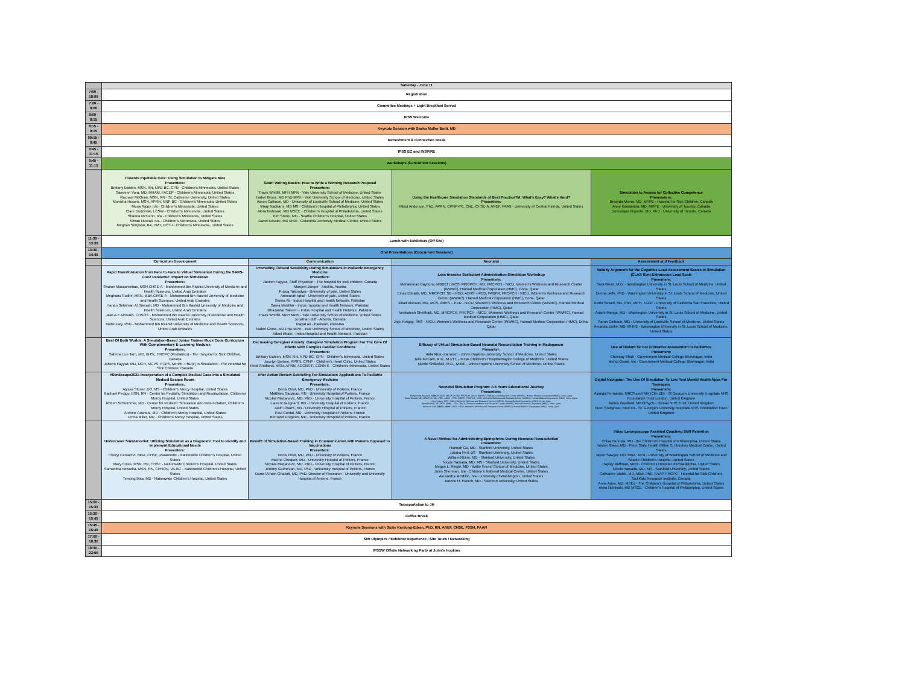| | Saturday - June 11 | | | |
| --- | --- | --- | --- | --- |
| 7:00 - 18:00 | Registration | | | |
| 7:00 - 8:00 | Committee Meetings + Light Breakfast Served | | | |
| 8:00 - 8:15 | IPSS Welcome | | | |
| 8:15 - 9:15 | Keynote Session with Sasha Muller-Botti, MD | | | |
| 09:15 - 9:45 | Refreshment & Connection Break | | | |
| 9:45 - 11:15 | IPSS EC and INSPIRE | | | |
| 9:45 - 11:15 | Workshops (Concurrent Sessions) | | | |
| | Towards Equitable Care: Using Simulation to Mitigate Bias Presenters: Brittany Dahlen, MSN, RN, NPD-BC, CPN - Children's Minnesota, United States Samreen Vora, MD, MHAM, FACEP - Children's Minnesota, United States Rachael McGraw, MSN, RN - St. Catherine University, United States Monisha Husom, MSN, APRN, NNP-BC - Children's Minnesota, United States Mona Rippy, n/a - Children's Minnesota, United States Clare Dudzinski, LCSW - Children's Minnesota, United States Shanna McCann, n/a - Children's Minnesota, United States Siman Nuurali, n/a - Children's Minnesota, United States Meghan Simpson, BA, EMT, DOT-I - Children's Minnesota, United States | Grant Writing Basics: How to Write a Winning Research Proposal Presenters: Travis Whitfill, MPH MPhl - Yale University School of Medicine, United States Isabel Gross, MD PhD MPH - Yale University School of Medicine, United States Aaron Calhoun, MD - University of Louisville School of Medicine, United States Vinay Nadkarni, MD MS - Children's Hospital of Philadelphia, United States Akira Nishisaki, MD MSCE - Children's Hospital of Philadelphia, United States Kim Stone, MD - Seattle Children's Hospital, United States David Kessler, MD MSci - Columbia University Medical Center, United States | Using the Healthcare Simulation Standards of Best PracticeTM: What's Easy? What's Hard? Presenters: Mindi Anderson, PhD, APRN, CPNP-PC, CNE, CHSE-A, ANEF, FAAN - University of Central Florida, United States | Simulation to Assess for Collective Competence Preseneters: Briseida Mema, MD, MHPE - Hospital for Sick Children, Canada Anne Kawamura, MD, MHPE - University of Toronto, Canada Dominique Piquette, MD, PhD - University of Toronto, Canada |
| 11:30 - 13:30 | Lunch with Exhibitors (Off Site) | | | |
| 13:30 - 14:45 | Oral Presentations (Concurrent Sessions) | | | |
| | Curriculum Development | Communication | Neonatal | Assessment and Feedback |
| | Rapid Transformation from Face to Face to Virtual Simulation During the SARS-CoV2 Pandemic: Impact on Simulation Presenters: Sharon Mascarenhas, MSN,CHSE-A - Mohammed Bin Rashid University of Medicine and Health Sciences, United Arab Emirates Meghana Sudhir, MSN, MBA,CHSE-A - Mohammed Bin Rashid University of Medicine and Health Sciences, United Arab Emirates Hanan Sulaiman Al Suwaidi, MD - Mohammed Bin Rashid University of Medicine and Health Sciences, United Arab Emirates Jalal A.Z Alfroukh, CHSOS - Mohammed Bin Rashid University of Medicine and Health Sciences, United Arab Emirates Nabil Zary, PhD - Mohammed Bin Rashid University of Medicine and Health Sciences, United Arab Emirates | Promoting Cultural Sensitivity During Simulations in Pediatric Emergency Medicine Presenters: Jabeen Fayyaz, Staff Physician - The hospital for sick children, Canada Margret Jaeger - Austria, Austria Prisca Takundwa - University of yale, United States Ammarah Iqbal - University of yale, United States Saima Ali - Indus Hospital and Health Network, Pakistan Sama Mukhtar - Indus Hospital and Health Network, Pakistan Ghazanfar Saleem - Indus Hospital and Health Network, Pakistan Travis Whitfill, MPH MPhl - Yale University School of Medicine, United States Jonathan duff - Alberta, Canada Inayat Ali - Pakistan, Pakistan Isabel Gross, MD PhD MPH - Yale University School of Medicine, United States Adeel Khatri - Indus Hospital and Health Network, Pakistan | Less Invasive Surfactant Administration Simulation Workshop Presenters: Mohammad Bayoumi, MBBCH, MCS, MRCPCH, MD, FRCPCH - NICU, Women's Wellness and Research Center (WWRC), Hamad Medical Corporation (HMC), Doha, Qatar Einas Elmalik, MD, MRCPCH, SB – PED, ABHS – PED, FABPN, FRCPCH - NICU, Women's Wellness and Research Center (WWRC), Hamad Medical Corporation (HMC), Doha, Qatar Jihad Alshouli, MD, MCS, ABHS – PED - NICU, Women's Wellness and Research Center (WWRC), Hamad Medical Corporation (HMC), Qatar Venkatesh Shetthalli, MD, MRCPCH, FRCPCH - NICU, Women's Wellness and Research Center (WWRC), Hamad Medical Corporation (HMC), Qatar Jojo Furigay, RRT - NICU, Women's Wellness and Research Center (WWRC), Hamad Medical Corporation (HMC), Doha, Qatar | Validity Argument for the Cognitive Load Assessment Scales in Simulation (CLAS-Sim) Extraneous Load Scale Presenters: Sara Greer, M.D. - Washington University in St. Louis School of Medicine, United States Donna Jeffe, PhD - Washington University in St. Louis School of Medicine, United States Justin Sewell, MD, PhD, MPH, FACP - University of California San Francisco, United States Arushi Manga, MD - Washington University in St. Louis School of Medicine, United States Aaron Calhoun, MD - University of Louisville School of Medicine, United States Amanda Emke, MD, MHPE - Washington University in St. Louis School of Medicine, United States |
| | Best Of Both Worlds: A Simulation-Based Junior Trainee Mock Code Curriculum With Complimentary E-Learning Modules Presenters: Sabrina Lue Tam, MD, BHSc, FRCPC (Pediatrics) - The Hospital for Sick Children, Canada Jabeen Fayyaz, MD, DCH, MCPS, FCPS, MHPE, PhD(c) in Simulation - The Hospital for Sick Children, Canada | Decreasing Caregiver Anxiety: Caregiver Simulation Program For The Care Of Infants With Complex Cardiac Conditions Presenters: Brittany Dahlen, MSN, RN, NPD-BC, CPN - Children's Minnesota, United States Jocelyn Berbee, APRN, CPNP - Children's Heart Clinic, United States Heidi Shafland, MSN, APRN, ACCNS-P, CCRN-K - Children's Minnesota, United States | Efficacy of Virtual Simulation-Based Neonatal Resuscitation Training in Madagascar Presenter: Aida Abou-Zamzam - Johns Hopkins University School of Medicine, United States Julie McCaw, M.D., M.P.H. - Texas Children's Hospital/Baylor College of Medicine, United States Nicole Shilkofski, M.D., M.Ed. - Johns Hopkins University School of Medicine, United States | Use of Distant SP For Formative Assessment in Pediatrics Presenters: Chinmay Shah - Government Medical College Bhavnagar, India Mehul Gosai, n/a - Government Medical College Bhavnagar, India |
| | #SimEscape2021-Incorporation of a Complex Medical Case into a Simulated Medical Escape Room Presenters: Alyssa Stoner, DO, MS - Children's Mercy Hosptial, United States Rachael Pedigo, BSN, RN - Center for Pediatric Simulation and Resuscitation, Children's Mercy Hospital, United States Robert Schremmer, MD - Center for Pediatric Simulation and Resuscitation, Children's Mercy Hospital, United States Andrew Ausmus, MD - Children's Mercy Hospital, United States Jenna Miller, MD - Children's Mercy Hospital, United States | After Action Review Debriefing For Simulation: Applications To Pediatric Emergency Medicine Presenters: Denis Oriot, MD, PhD - University of Poitiers, France Matthieu Sauzeau, RN - University Hospital of Poitiers, France Nicolas Marjanovic, MD, PhD - University Hospital of Poitiers, France Laurent Guignard, RN - University Hospital of Poitiers, France Alain Charré, RN - University Hospital of Poitiers, France Paul Contal, MD - University Hospital of Poitiers, France Bertrand Drugeon, MD - University Hospital of Poitiers, France | Neonatal Simulation Program: A 5 Years Educational Journey Presenters: Mohammad Bayoumi, MBBCH, MCS, MRCPCH, MD, FRCPCH - NICU, Women's Wellness and Research Center (WWRC), Hamad Medical Corporation (HMC), Doha, Qatar Einas Elmalik, MD, MRCPCH, SB – PED, ABHS – PED, FABPN, FRCPCH - NICU, Women's Wellness and Research Center (WWRC), Hamad Medical Corporation (HMC), Doha, Qatar Jojo Furigay, RRT - NICU, Women's Wellness and Research Center (WWRC), Hamad Medical Corporation (HMC), Doha, Qatar Jihad Alshouli, MD, MCS, ABHS – PED - NICU, Women's Wellness and Research Center (WWRC), Hamad Medical Corporation (HMC), Doha, Qatar Samawal Lutfi, MBBS, ABHS – PED - NICU, Women's Wellness and Research Center (WWRC), Hamad Medical Corporation (HMC), Doha, Qatar | Digital Navigator: The Use Of Simulation To Live Test Mental Health Apps For Teenagers Presenters: Asanga Fernando, MRCPsych MA (Clin ED) - St George's University Hospitals NHS Foundation Trust London, United Kingdom James Woollard, MRCPsych - Oxleas NHS Trust, United Kingdom Huon Snelgrove, Med Ed - St. George's university hospitals NHS Foundation Trust, United Kingdom |
| | Undercover Simulationist: Utilizing Simulation as a Diagnostic Tool to Identify and Implement Educational Needs Presenters: Cheryl Camacho, MBA, CHSE, Paramedic - Nationwide Children's Hospital, United States Mary Coles, MSN, RN, CHSE - Nationwide Children's Hospital, United States Samantha Howorka, MSN, RN, CPHON, VA-BC - Nationwide Children's Hospital, United States Tensing Maa, MD - Nationwide Children's Hospital, United States | Benefit of Simulation-Based Training in Communication with Parents Opposed to Vaccinations Presenters: Denis Oriot, MD, PhD - University of Poitiers, France Marine Choquet, MD - University Hospital of Poitiers, France Nicolas Marjanovic, MD, PhD - University Hospital of Poitiers, France Jérémy Guénézan, MD, PhD - University Hospital of Poitiers, France Daniel Aiham Ghazali, MD, PhD, Director of Research - University and University Hospital of Amiens, France | A Novel Method for Administering Epinephrine During Neonatal Resuscitation Presenters: Hannah Gu, MD - Stanford University, United States Juliana Perl, BS - Stanford University, United States William Rhine, MD - Stanford University, United States Nicole Yamada, MD, MS - Stanford University, United States Megan L. Ringle, MD - Wake Forest School of Medicine, United States Jules Sherman, n/a - Children's National Medical Center, United States Alexandra McMillin, n/a - University of Washington, United States Janene H. Fuerch, MD - Stanford University, United States | Video Laryngoscope Assisted Coaching Skill Retention Presenters: Chisa Tsukuda, MD - the Children's Hospital of Philadelphia, United States Kristen Glass, MD - Penn State Health Milton S. Hershey Medical Center, United States Taylor Sawyer, DO, MBA, MEd - University of Washington School of Medicine and Seattle Children's Hospital, United States Hayley Buffman, MPH - Children's Hospital of Philadelphia, United States Nicole Yamada, MD, MS - Stanford University, United States Catharine Walsh, MD, MEd, PhD, FAAP, FRCPC - Hospital for Sick Children, SickKids Research Institute, Canada Anne Ades, MD, MSEd - The Children's Hospital of Philadelphia, United States Akira Nishisaki, MD MSCE - Children's Hospital of Philadelphia, United States |
| 15:00 - 15:30 | Transportation to JH | | | |
| 15:30 - 15:45 | Coffee Break | | | |
| 15:45 - 16:45 | Keynote Sessions with Suzie Kardong-Edren, PhD, RN, ANEF, CHSE, FSSH, FAAN | | | |
| 17:00 - 18:30 | Sim Olympics / Exhibitor Experience / Site Tours / Networking | | | |
| 18:30 - 22:00 | IPSSW Offsite Networking Party at John's Hopkins | | | |